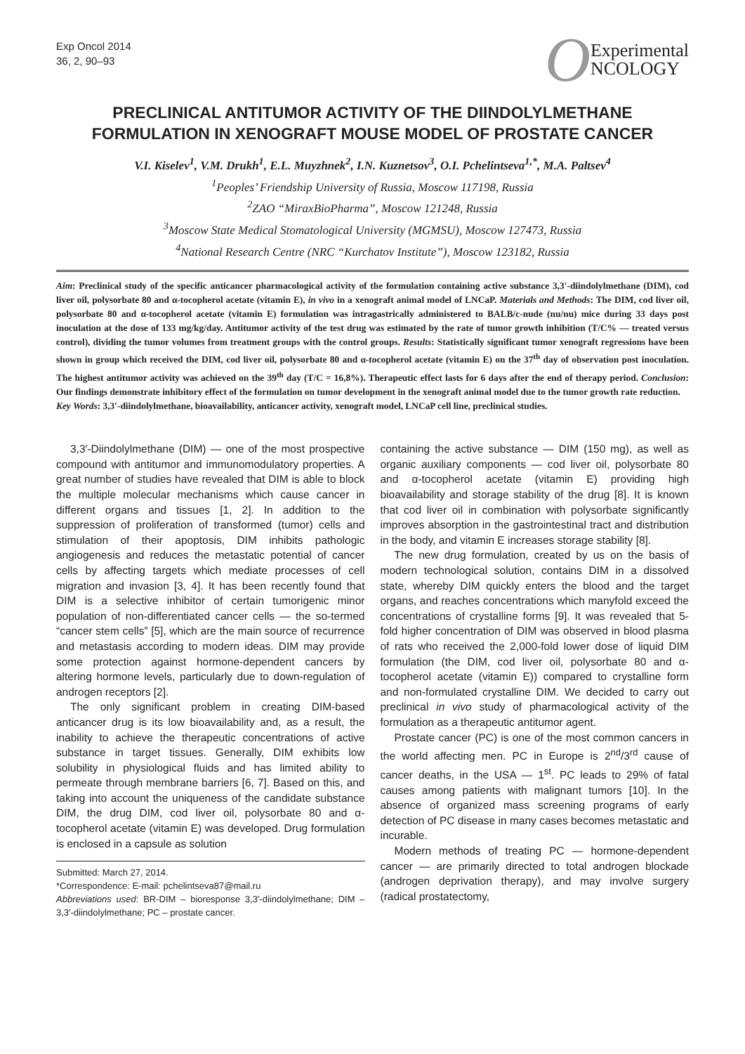Exp Oncol 2014
36, 2, 90–93
O Experimental
NCOLOGY
PRECLINICAL ANTITUMOR ACTIVITY OF THE DIINDOLYLMETHANE FORMULATION IN XENOGRAFT MOUSE MODEL OF PROSTATE CANCER
V.I. Kiselev<sup>1</sup>, V.M. Drukh<sup>1</sup>, E.L. Muyzhnek<sup>2</sup>, I.N. Kuznetsov<sup>3</sup>, O.I. Pchelintseva<sup>1,*</sup>, M.A. Paltsev<sup>4</sup>
<sup>1</sup> Peoples’ Friendship University of Russia, Moscow 117198, Russia
<sup>2</sup> ZAO “MiraxBioPharma”, Moscow 121248, Russia
<sup>3</sup> Moscow State Medical Stomatological University (MGMSU), Moscow 127473, Russia
<sup>4</sup> National Research Centre (NRC “Kurchatov Institute”), Moscow 123182, Russia
Aim: Preclinical study of the specific anticancer pharmacological activity of the formulation containing active substance 3,3′-diindolylmethane (DIM), cod liver oil, polysorbate 80 and α-tocopherol acetate (vitamin E), in vivo in a xenograft animal model of LNCaP. Materials and Methods: The DIM, cod liver oil, polysorbate 80 and α-tocopherol acetate (vitamin E) formulation was intragastrically administered to BALB/c-nude (nu/nu) mice during 33 days post inoculation at the dose of 133 mg/kg/day. Antitumor activity of the test drug was estimated by the rate of tumor growth inhibition (T/C% — treated versus control), dividing the tumor volumes from treatment groups with the control groups. Results: Statistically significant tumor xenograft regressions have been shown in group which received the DIM, cod liver oil, polysorbate 80 and α-tocopherol acetate (vitamin E) on the 37<sup>th</sup> day of observation post inoculation. The highest antitumor activity was achieved on the 39<sup>th</sup> day (T/C = 16,8%). Therapeutic effect lasts for 6 days after the end of therapy period. Conclusion: Our findings demonstrate inhibitory effect of the formulation on tumor development in the xenograft animal model due to the tumor growth rate reduction.
Key Words: 3,3′-diindolylmethane, bioavailability, anticancer activity, xenograft model, LNCaP cell line, preclinical studies.
3,3′-Diindolylmethane (DIM) — one of the most prospective compound with antitumor and immunomodulatory properties. A great number of studies have revealed that DIM is able to block the multiple molecular mechanisms which cause cancer in different organs and tissues [1, 2]. In addition to the suppression of proliferation of transformed (tumor) cells and stimulation of their apoptosis, DIM inhibits pathologic angiogenesis and reduces the metastatic potential of cancer cells by affecting targets which mediate processes of cell migration and invasion [3, 4]. It has been recently found that DIM is a selective inhibitor of certain tumorigenic minor population of non-differentiated cancer cells — the so-termed “cancer stem cells” [5], which are the main source of recurrence and metastasis according to modern ideas. DIM may provide some protection against hormone-dependent cancers by altering hormone levels, particularly due to down-regulation of androgen receptors [2].
The only significant problem in creating DIM-based anticancer drug is its low bioavailability and, as a result, the inability to achieve the therapeutic concentrations of active substance in target tissues. Generally, DIM exhibits low solubility in physiological fluids and has limited ability to permeate through membrane barriers [6, 7]. Based on this, and taking into account the uniqueness of the candidate substance DIM, the drug DIM, cod liver oil, polysorbate 80 and α-tocopherol acetate (vitamin E) was developed. Drug formulation is enclosed in a capsule as solution
Submitted: March 27, 2014.
*Correspondence: E-mail: pchelintseva87@mail.ru
Abbreviations used: BR-DIM – bioresponse 3,3′-diindolylmethane; DIM – 3,3′-diindolylmethane; PC – prostate cancer.
containing the active substance — DIM (150 mg), as well as organic auxiliary components — cod liver oil, polysorbate 80 and α-tocopherol acetate (vitamin E) providing high bioavailability and storage stability of the drug [8]. It is known that cod liver oil in combination with polysorbate significantly improves absorption in the gastrointestinal tract and distribution in the body, and vitamin E increases storage stability [8].
The new drug formulation, created by us on the basis of modern technological solution, contains DIM in a dissolved state, whereby DIM quickly enters the blood and the target organs, and reaches concentrations which manyfold exceed the concentrations of crystalline forms [9]. It was revealed that 5-fold higher concentration of DIM was observed in blood plasma of rats who received the 2,000-fold lower dose of liquid DIM formulation (the DIM, cod liver oil, polysorbate 80 and α-tocopherol acetate (vitamin E)) compared to crystalline form and non-formulated crystalline DIM. We decided to carry out preclinical in vivo study of pharmacological activity of the formulation as a therapeutic antitumor agent.
Prostate cancer (PC) is one of the most common cancers in the world affecting men. PC in Europe is 2<sup>nd</sup>/3<sup>rd</sup> cause of cancer deaths, in the USA — 1<sup>st</sup>. PC leads to 29% of fatal causes among patients with malignant tumors [10]. In the absence of organized mass screening programs of early detection of PC disease in many cases becomes metastatic and incurable.
Modern methods of treating PC — hormone-dependent cancer — are primarily directed to total androgen blockade (androgen deprivation therapy), and may involve surgery (radical prostatectomy,